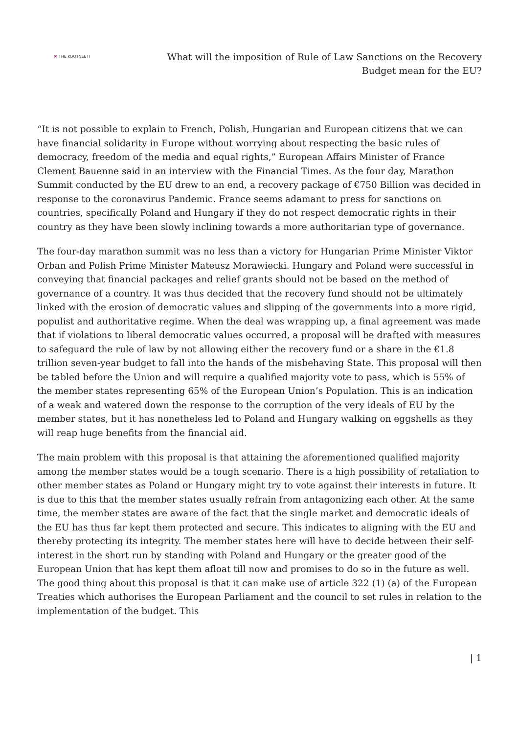✖ THE KOOTNEETI
What will the imposition of Rule of Law Sanctions on the Recovery
Budget mean for the EU?
“It is not possible to explain to French, Polish, Hungarian and European citizens that we can have financial solidarity in Europe without worrying about respecting the basic rules of democracy, freedom of the media and equal rights,” European Affairs Minister of France Clement Bauenne said in an interview with the Financial Times. As the four day, Marathon Summit conducted by the EU drew to an end, a recovery package of €750 Billion was decided in response to the coronavirus Pandemic. France seems adamant to press for sanctions on countries, specifically Poland and Hungary if they do not respect democratic rights in their country as they have been slowly inclining towards a more authoritarian type of governance.
The four-day marathon summit was no less than a victory for Hungarian Prime Minister Viktor Orban and Polish Prime Minister Mateusz Morawiecki. Hungary and Poland were successful in conveying that financial packages and relief grants should not be based on the method of governance of a country. It was thus decided that the recovery fund should not be ultimately linked with the erosion of democratic values and slipping of the governments into a more rigid, populist and authoritative regime. When the deal was wrapping up, a final agreement was made that if violations to liberal democratic values occurred, a proposal will be drafted with measures to safeguard the rule of law by not allowing either the recovery fund or a share in the €1.8 trillion seven-year budget to fall into the hands of the misbehaving State. This proposal will then be tabled before the Union and will require a qualified majority vote to pass, which is 55% of the member states representing 65% of the European Union’s Population. This is an indication of a weak and watered down the response to the corruption of the very ideals of EU by the member states, but it has nonetheless led to Poland and Hungary walking on eggshells as they will reap huge benefits from the financial aid.
The main problem with this proposal is that attaining the aforementioned qualified majority among the member states would be a tough scenario. There is a high possibility of retaliation to other member states as Poland or Hungary might try to vote against their interests in future. It is due to this that the member states usually refrain from antagonizing each other. At the same time, the member states are aware of the fact that the single market and democratic ideals of the EU has thus far kept them protected and secure. This indicates to aligning with the EU and thereby protecting its integrity. The member states here will have to decide between their self-interest in the short run by standing with Poland and Hungary or the greater good of the European Union that has kept them afloat till now and promises to do so in the future as well. The good thing about this proposal is that it can make use of article 322 (1) (a) of the European Treaties which authorises the European Parliament and the council to set rules in relation to the implementation of the budget. This
| 1